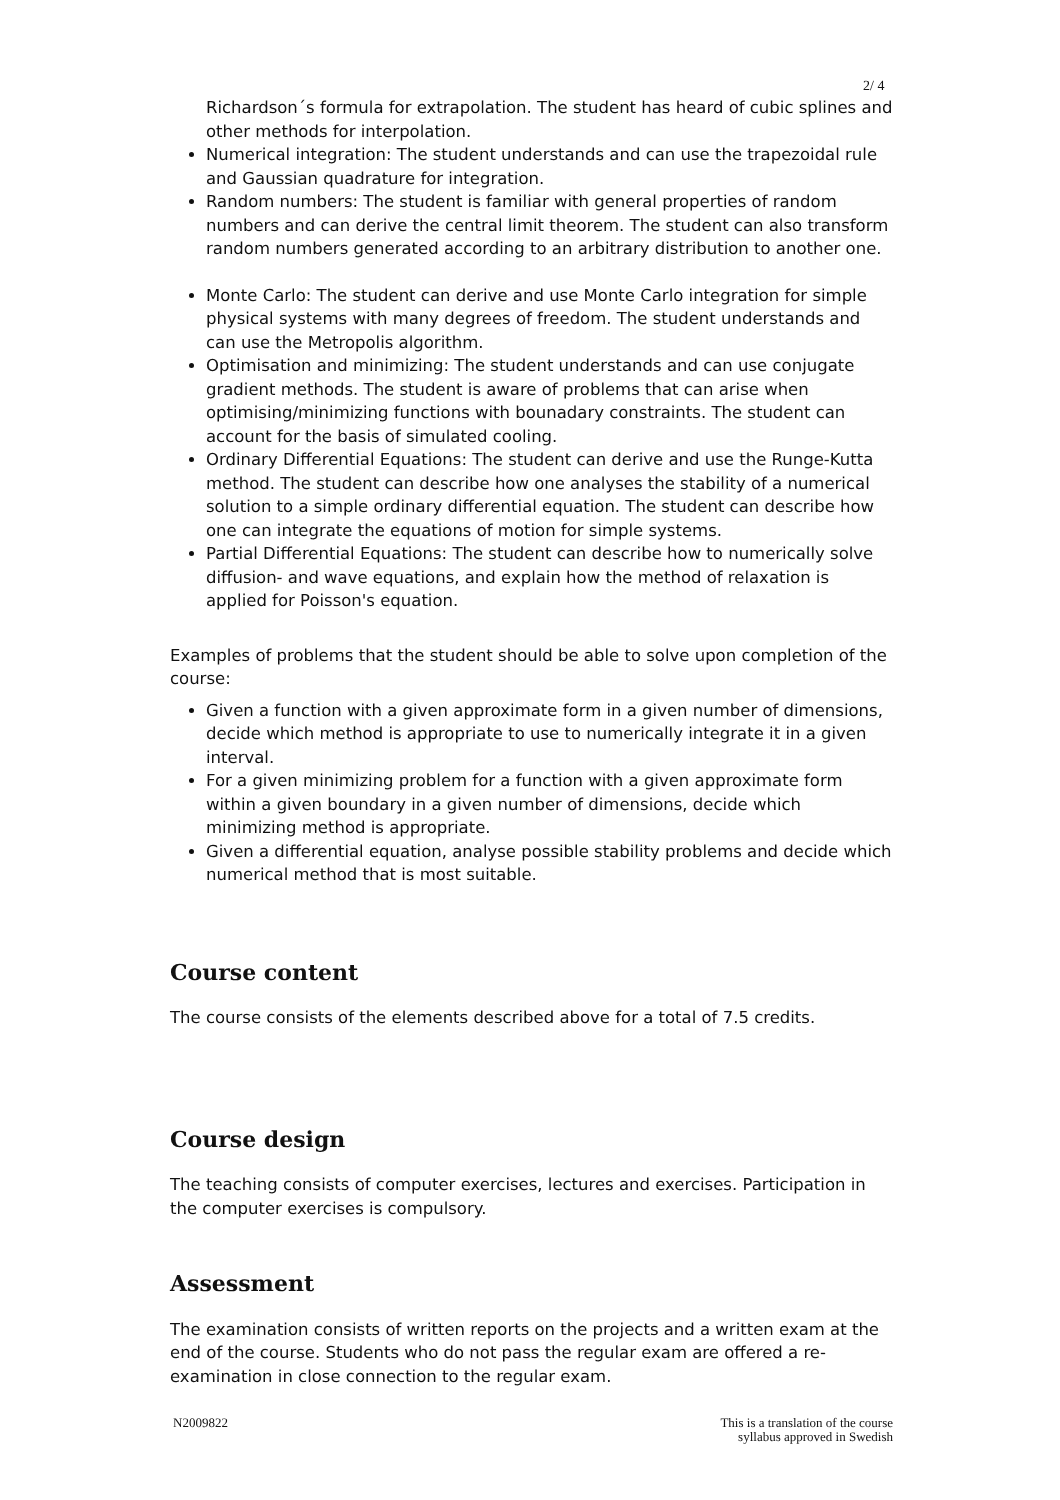2/ 4
Richardson´s formula for extrapolation. The student has heard of cubic splines and other methods for interpolation.
Numerical integration: The student understands and can use the trapezoidal rule and Gaussian quadrature for integration.
Random numbers: The student is familiar with general properties of random numbers and can derive the central limit theorem. The student can also transform random numbers generated according to an arbitrary distribution to another one.
Monte Carlo: The student can derive and use Monte Carlo integration for simple physical systems with many degrees of freedom. The student understands and can use the Metropolis algorithm.
Optimisation and minimizing: The student understands and can use conjugate gradient methods. The student is aware of problems that can arise when optimising/minimizing functions with bounadary constraints. The student can account for the basis of simulated cooling.
Ordinary Differential Equations: The student can derive and use the Runge-Kutta method. The student can describe how one analyses the stability of a numerical solution to a simple ordinary differential equation. The student can describe how one can integrate the equations of motion for simple systems.
Partial Differential Equations: The student can describe how to numerically solve diffusion- and wave equations, and explain how the method of relaxation is applied for Poisson's equation.
Examples of problems that the student should be able to solve upon completion of the course:
Given a function with a given approximate form in a given number of dimensions, decide which method is appropriate to use to numerically integrate it in a given interval.
For a given minimizing problem for a function with a given approximate form within a given boundary in a given number of dimensions, decide which minimizing method is appropriate.
Given a differential equation, analyse possible stability problems and decide which numerical method that is most suitable.
Course content
The course consists of the elements described above for a total of 7.5 credits.
Course design
The teaching consists of computer exercises, lectures and exercises. Participation in the computer exercises is compulsory.
Assessment
The examination consists of written reports on the projects and a written exam at the end of the course. Students who do not pass the regular exam are offered a re-examination in close connection to the regular exam.
N2009822 This is a translation of the course
syllabus approved in Swedish